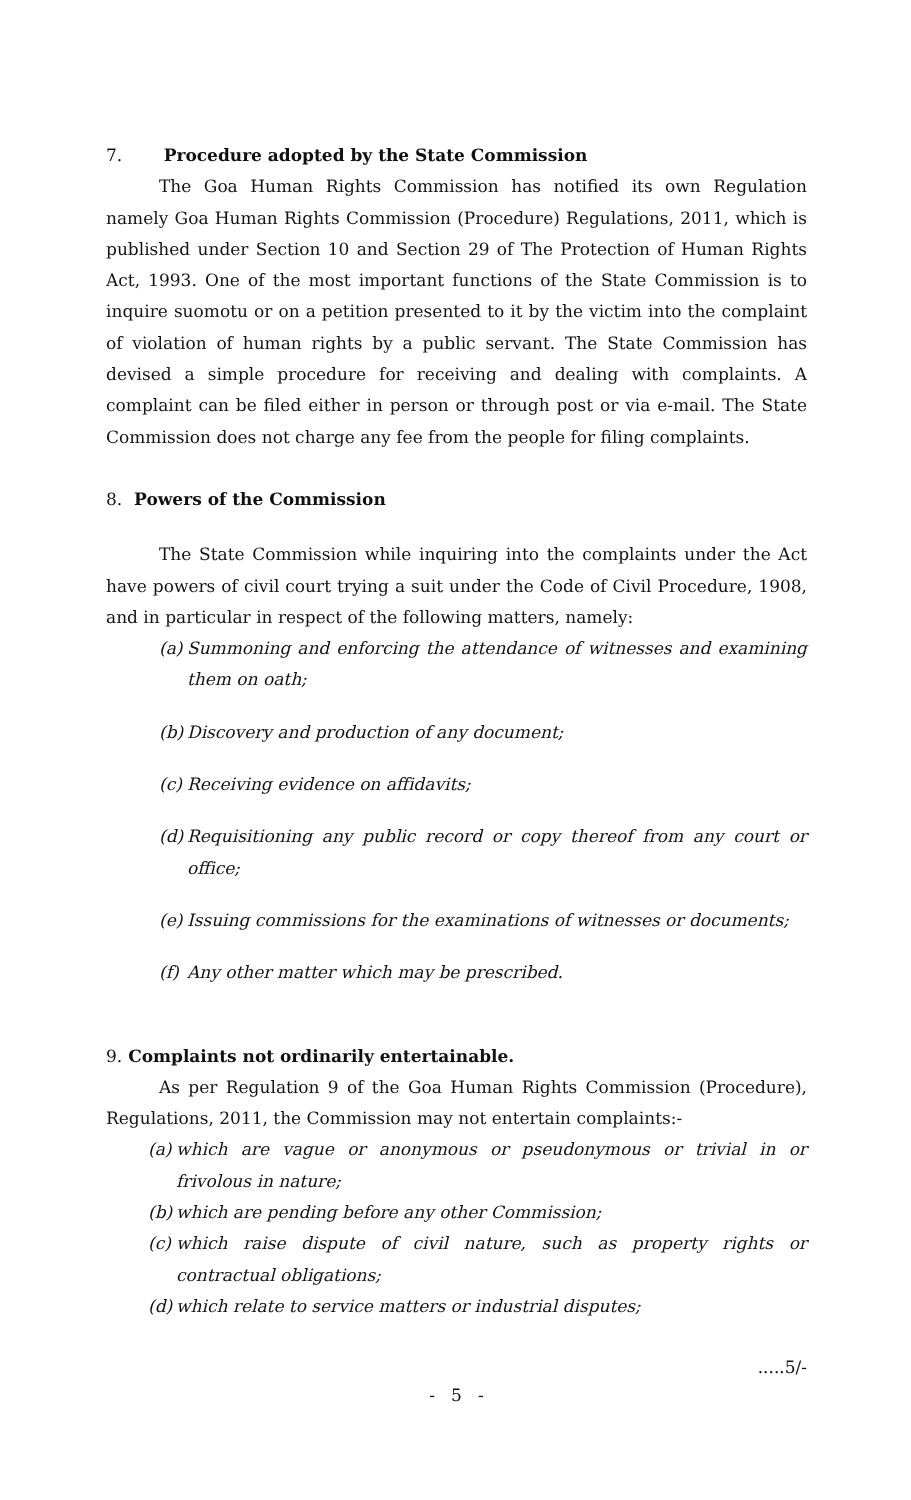7. Procedure adopted by the State Commission
The Goa Human Rights Commission has notified its own Regulation namely Goa Human Rights Commission (Procedure) Regulations, 2011, which is published under Section 10 and Section 29 of The Protection of Human Rights Act, 1993. One of the most important functions of the State Commission is to inquire suomotu or on a petition presented to it by the victim into the complaint of violation of human rights by a public servant. The State Commission has devised a simple procedure for receiving and dealing with complaints. A complaint can be filed either in person or through post or via e-mail. The State Commission does not charge any fee from the people for filing complaints.
8. Powers of the Commission
The State Commission while inquiring into the complaints under the Act have powers of civil court trying a suit under the Code of Civil Procedure, 1908, and in particular in respect of the following matters, namely:
(a) Summoning and enforcing the attendance of witnesses and examining them on oath;
(b) Discovery and production of any document;
(c) Receiving evidence on affidavits;
(d) Requisitioning any public record or copy thereof from any court or office;
(e) Issuing commissions for the examinations of witnesses or documents;
(f) Any other matter which may be prescribed.
9. Complaints not ordinarily entertainable.
As per Regulation 9 of the Goa Human Rights Commission (Procedure), Regulations, 2011, the Commission may not entertain complaints:-
(a) which are vague or anonymous or pseudonymous or trivial in or frivolous in nature;
(b) which are pending before any other Commission;
(c) which raise dispute of civil nature, such as property rights or contractual obligations;
(d) which relate to service matters or industrial disputes;
.....5/-
- 5 -